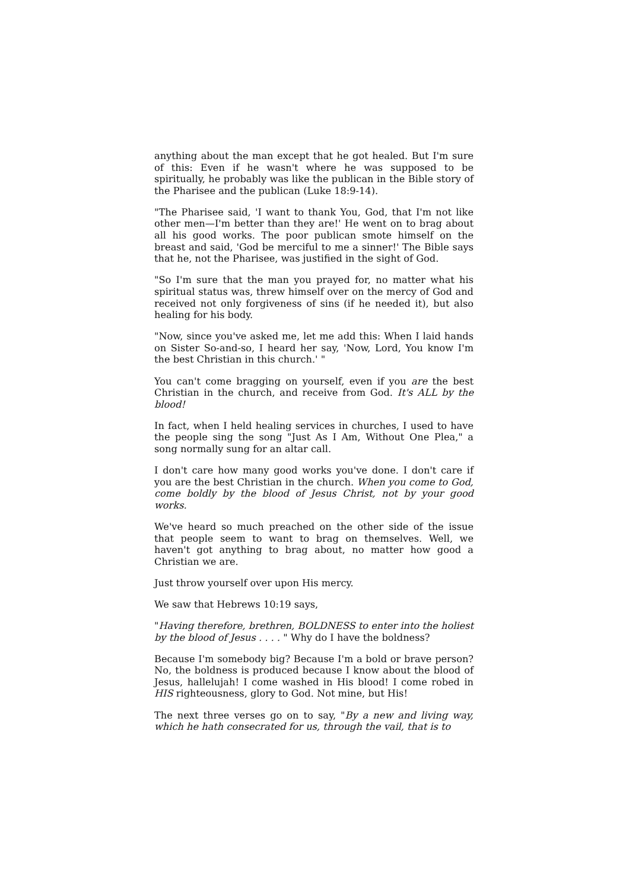anything about the man except that he got healed. But I'm sure of this: Even if he wasn't where he was supposed to be spiritually, he probably was like the publican in the Bible story of the Pharisee and the publican (Luke 18:9-14).
"The Pharisee said, 'I want to thank You, God, that I'm not like other men—I'm better than they are!' He went on to brag about all his good works. The poor publican smote himself on the breast and said, 'God be merciful to me a sinner!' The Bible says that he, not the Pharisee, was justified in the sight of God.
"So I'm sure that the man you prayed for, no matter what his spiritual status was, threw himself over on the mercy of God and received not only forgiveness of sins (if he needed it), but also healing for his body.
"Now, since you've asked me, let me add this: When I laid hands on Sister So-and-so, I heard her say, 'Now, Lord, You know I'm the best Christian in this church.' "
You can't come bragging on yourself, even if you are the best Christian in the church, and receive from God. It's ALL by the blood!
In fact, when I held healing services in churches, I used to have the people sing the song "Just As I Am, Without One Plea," a song normally sung for an altar call.
I don't care how many good works you've done. I don't care if you are the best Christian in the church. When you come to God, come boldly by the blood of Jesus Christ, not by your good works.
We've heard so much preached on the other side of the issue that people seem to want to brag on themselves. Well, we haven't got anything to brag about, no matter how good a Christian we are.
Just throw yourself over upon His mercy.
We saw that Hebrews 10:19 says,
"Having therefore, brethren, BOLDNESS to enter into the holiest by the blood of Jesus . . . . " Why do I have the boldness?
Because I'm somebody big? Because I'm a bold or brave person? No, the boldness is produced because I know about the blood of Jesus, hallelujah! I come washed in His blood! I come robed in HIS righteousness, glory to God. Not mine, but His!
The next three verses go on to say, "By a new and living way, which he hath consecrated for us, through the vail, that is to